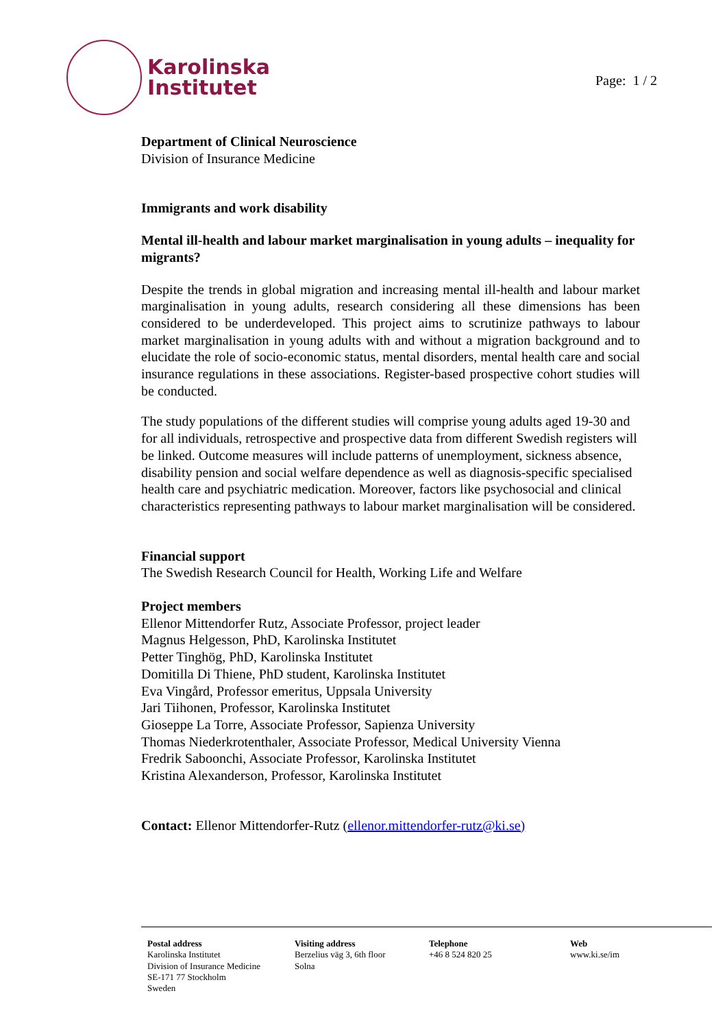Karolinska
Institutet
Page: 1 / 2
Department of Clinical Neuroscience
Division of Insurance Medicine
Immigrants and work disability
Mental ill-health and labour market marginalisation in young adults – inequality for migrants?
Despite the trends in global migration and increasing mental ill-health and labour market marginalisation in young adults, research considering all these dimensions has been considered to be underdeveloped. This project aims to scrutinize pathways to labour market marginalisation in young adults with and without a migration background and to elucidate the role of socio-economic status, mental disorders, mental health care and social insurance regulations in these associations. Register-based prospective cohort studies will be conducted.
The study populations of the different studies will comprise young adults aged 19-30 and for all individuals, retrospective and prospective data from different Swedish registers will be linked. Outcome measures will include patterns of unemployment, sickness absence, disability pension and social welfare dependence as well as diagnosis-specific specialised health care and psychiatric medication. Moreover, factors like psychosocial and clinical characteristics representing pathways to labour market marginalisation will be considered.
Financial support
The Swedish Research Council for Health, Working Life and Welfare
Project members
Ellenor Mittendorfer Rutz, Associate Professor, project leader
Magnus Helgesson, PhD, Karolinska Institutet
Petter Tinghög, PhD, Karolinska Institutet
Domitilla Di Thiene, PhD student, Karolinska Institutet
Eva Vingård, Professor emeritus, Uppsala University
Jari Tiihonen, Professor, Karolinska Institutet
Gioseppe La Torre, Associate Professor, Sapienza University
Thomas Niederkrotenthaler, Associate Professor, Medical University Vienna
Fredrik Saboonchi, Associate Professor, Karolinska Institutet
Kristina Alexanderson, Professor, Karolinska Institutet
Contact: Ellenor Mittendorfer-Rutz (ellenor.mittendorfer-rutz@ki.se)
Postal address
Karolinska Institutet
Division of Insurance Medicine
SE-171 77 Stockholm
Sweden
Visiting address
Berzelius väg 3, 6th floor
Solna
Telephone
+46 8 524 820 25
Web
www.ki.se/im